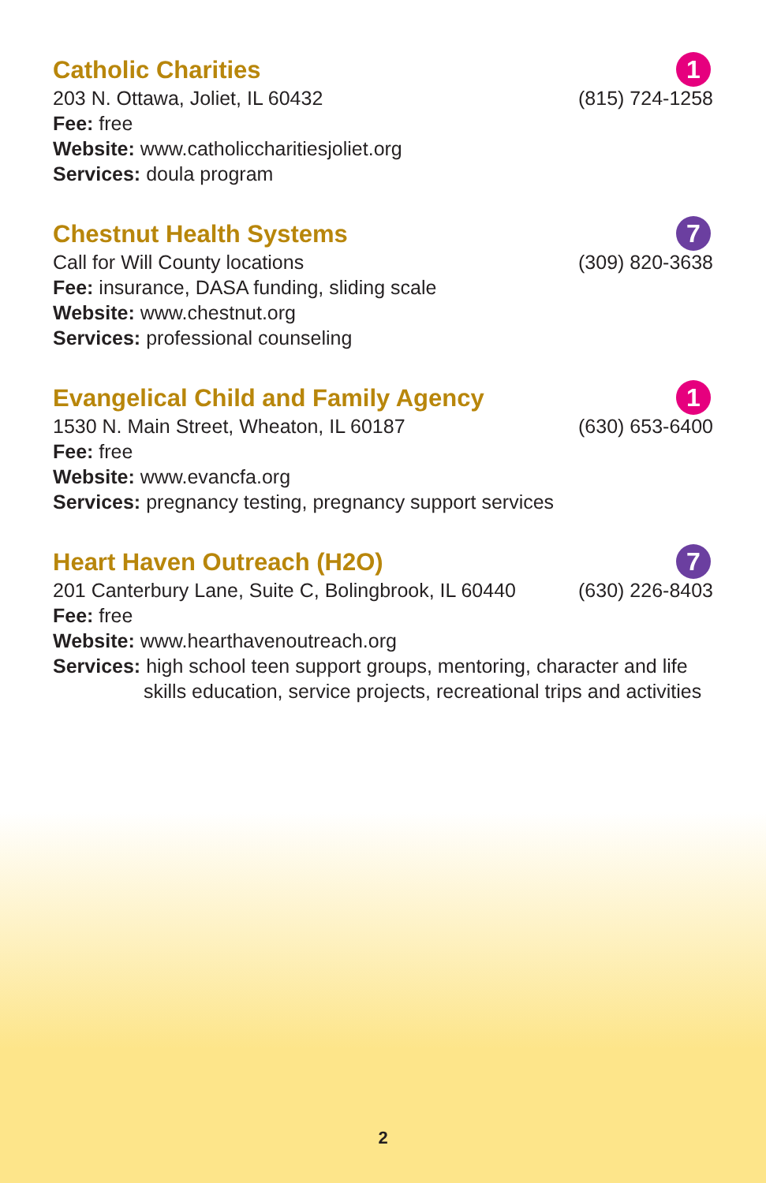1
Catholic Charities
203 N. Ottawa, Joliet, IL 60432 (815) 724-1258
Fee: free
Website: www.catholiccharitiesjoliet.org
Services: doula program
7
Chestnut Health Systems
Call for Will County locations (309) 820-3638
Fee: insurance, DASA funding, sliding scale
Website: www.chestnut.org
Services: professional counseling
1
Evangelical Child and Family Agency
1530 N. Main Street, Wheaton, IL 60187 (630) 653-6400
Fee: free
Website: www.evancfa.org
Services: pregnancy testing, pregnancy support services
7
Heart Haven Outreach (H2O)
201 Canterbury Lane, Suite C, Bolingbrook, IL 60440 (630) 226-8403
Fee: free
Website: www.hearthavenoutreach.org
Services: high school teen support groups, mentoring, character and life skills education, service projects, recreational trips and activities
2